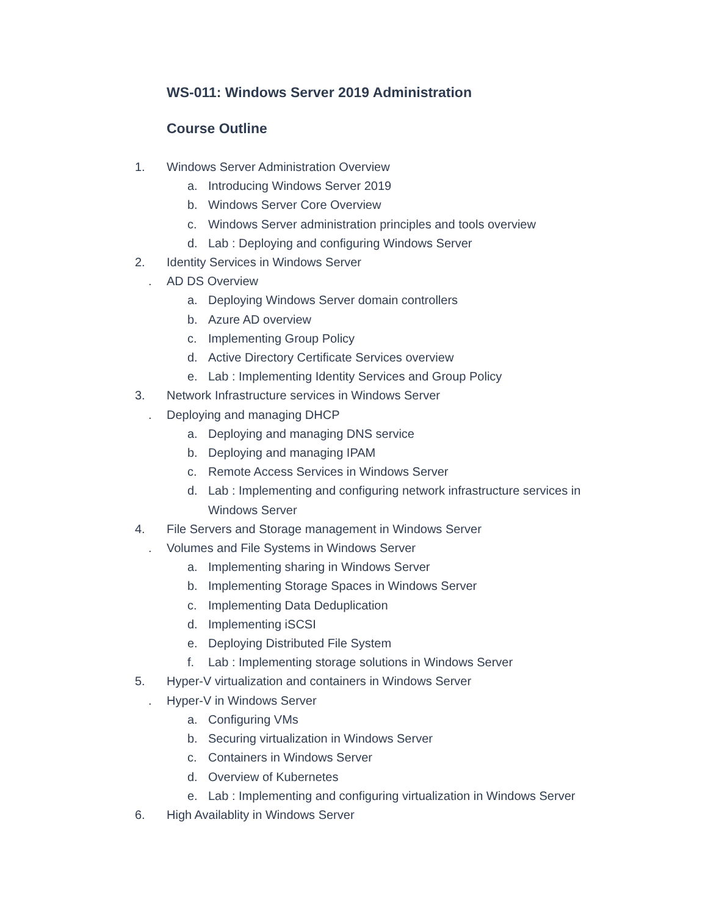WS-011: Windows Server 2019 Administration
Course Outline
1. Windows Server Administration Overview
a. Introducing Windows Server 2019
b. Windows Server Core Overview
c. Windows Server administration principles and tools overview
d. Lab : Deploying and configuring Windows Server
2. Identity Services in Windows Server
. AD DS Overview
a. Deploying Windows Server domain controllers
b. Azure AD overview
c. Implementing Group Policy
d. Active Directory Certificate Services overview
e. Lab : Implementing Identity Services and Group Policy
3. Network Infrastructure services in Windows Server
. Deploying and managing DHCP
a. Deploying and managing DNS service
b. Deploying and managing IPAM
c. Remote Access Services in Windows Server
d. Lab : Implementing and configuring network infrastructure services in Windows Server
4. File Servers and Storage management in Windows Server
. Volumes and File Systems in Windows Server
a. Implementing sharing in Windows Server
b. Implementing Storage Spaces in Windows Server
c. Implementing Data Deduplication
d. Implementing iSCSI
e. Deploying Distributed File System
f. Lab : Implementing storage solutions in Windows Server
5. Hyper-V virtualization and containers in Windows Server
. Hyper-V in Windows Server
a. Configuring VMs
b. Securing virtualization in Windows Server
c. Containers in Windows Server
d. Overview of Kubernetes
e. Lab : Implementing and configuring virtualization in Windows Server
6. High Availablity in Windows Server